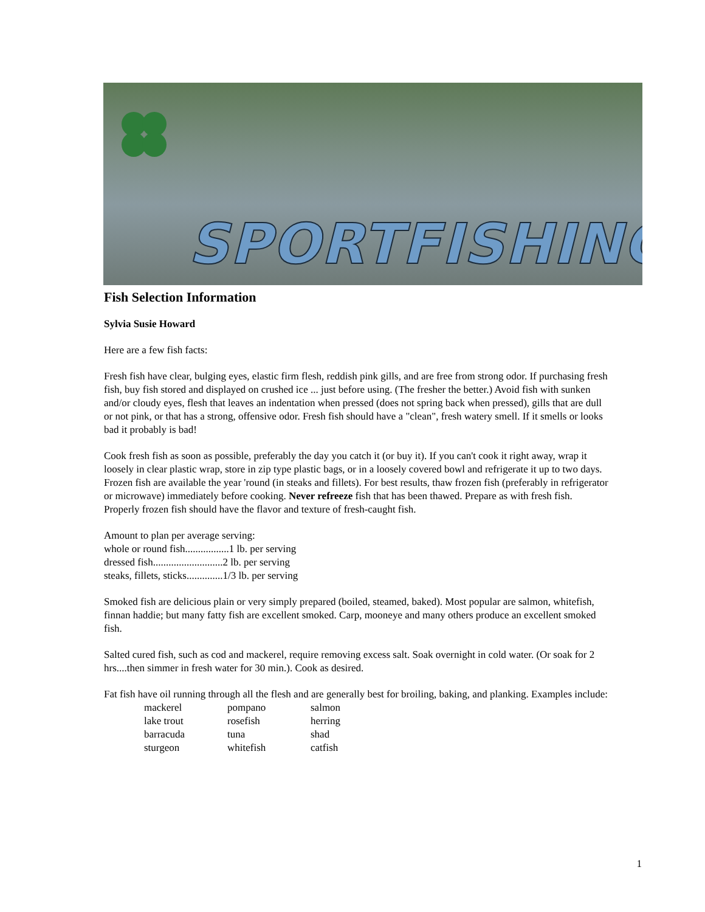SPORTFISHING
Fish Selection Information
Sylvia Susie Howard
Here are a few fish facts:
Fresh fish have clear, bulging eyes, elastic firm flesh, reddish pink gills, and are free from strong odor. If purchasing fresh fish, buy fish stored and displayed on crushed ice ... just before using. (The fresher the better.) Avoid fish with sunken and/or cloudy eyes, flesh that leaves an indentation when pressed (does not spring back when pressed), gills that are dull or not pink, or that has a strong, offensive odor. Fresh fish should have a "clean", fresh watery smell. If it smells or looks bad it probably is bad!
Cook fresh fish as soon as possible, preferably the day you catch it (or buy it). If you can't cook it right away, wrap it loosely in clear plastic wrap, store in zip type plastic bags, or in a loosely covered bowl and refrigerate it up to two days. Frozen fish are available the year 'round (in steaks and fillets). For best results, thaw frozen fish (preferably in refrigerator or microwave) immediately before cooking. Never refreeze fish that has been thawed. Prepare as with fresh fish. Properly frozen fish should have the flavor and texture of fresh-caught fish.
Amount to plan per average serving:
whole or round fish.................1 lb. per serving
dressed fish...........................2 lb. per serving
steaks, fillets, sticks..............1/3 lb. per serving
Smoked fish are delicious plain or very simply prepared (boiled, steamed, baked). Most popular are salmon, whitefish, finnan haddie; but many fatty fish are excellent smoked. Carp, mooneye and many others produce an excellent smoked fish.
Salted cured fish, such as cod and mackerel, require removing excess salt. Soak overnight in cold water. (Or soak for 2 hrs....then simmer in fresh water for 30 min.). Cook as desired.
Fat fish have oil running through all the flesh and are generally best for broiling, baking, and planking. Examples include:
| mackerel | pompano | salmon |
| lake trout | rosefish | herring |
| barracuda | tuna | shad |
| sturgeon | whitefish | catfish |
1